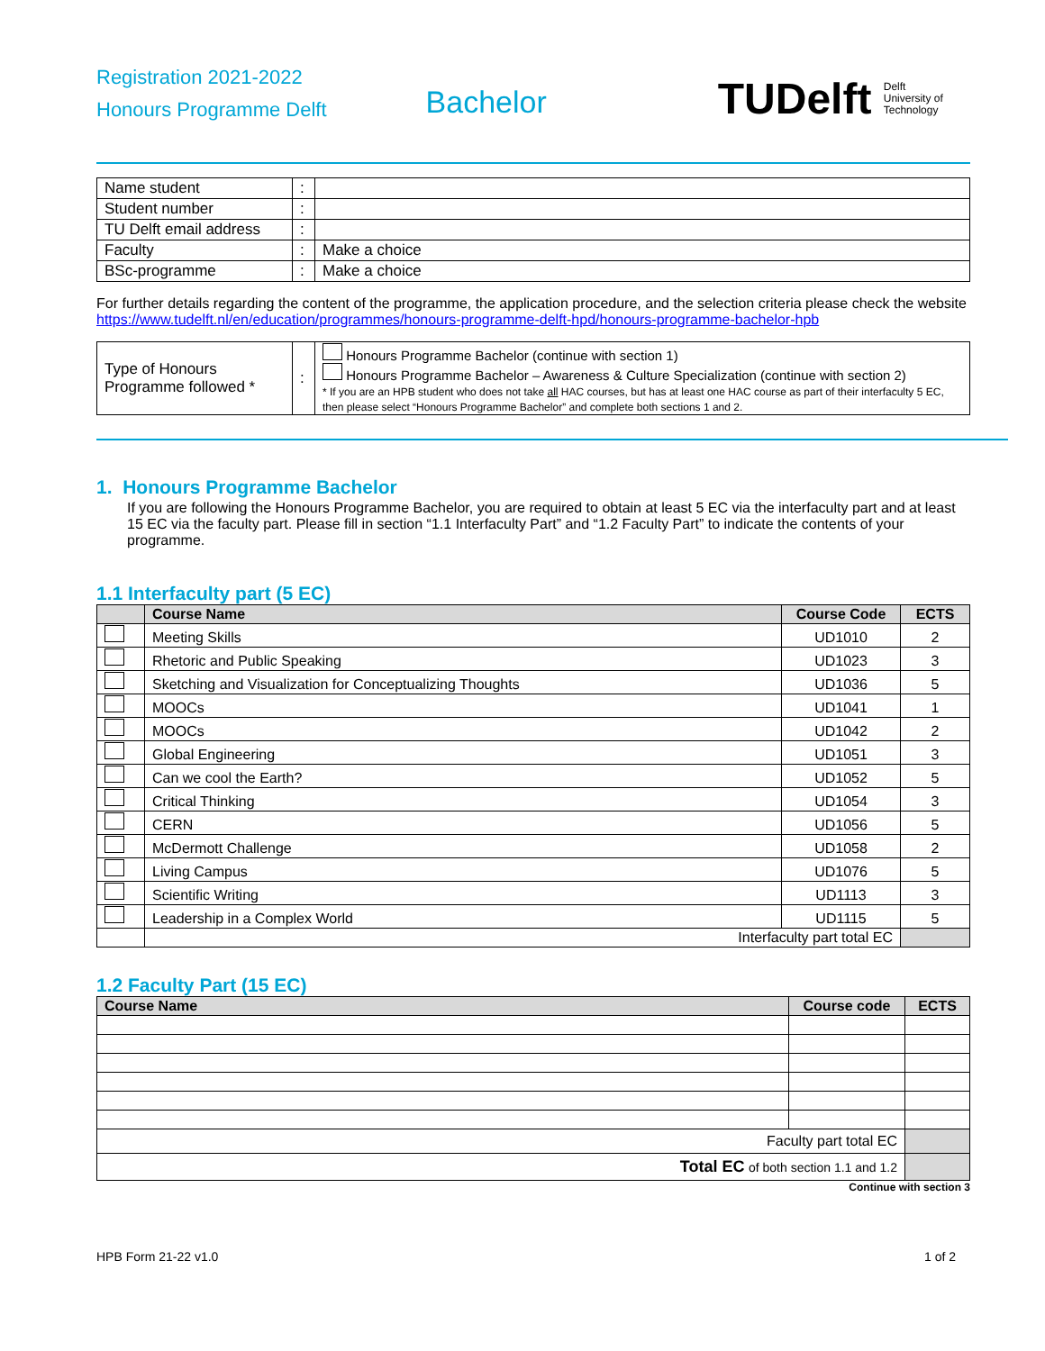Registration 2021-2022
Honours Programme Delft
Bachelor
TUDelft Delft
University of
Technology
| Name student | : | |
| Student number | : | |
| TU Delft email address | : | |
| Faculty | : | Make a choice |
| BSc-programme | : | Make a choice |
For further details regarding the content of the programme, the application procedure, and the selection criteria please check the website https://www.tudelft.nl/en/education/programmes/honours-programme-delft-hpd/honours-programme-bachelor-hpb
| Type of Honours Programme followed * | : | Honours Programme Bachelor (continue with section 1) Honours Programme Bachelor – Awareness & Culture Specialization (continue with section 2) * If you are an HPB student who does not take all HAC courses, but has at least one HAC course as part of their interfaculty 5 EC, then please select “Honours Programme Bachelor” and complete both sections 1 and 2. |
1. Honours Programme Bachelor
If you are following the Honours Programme Bachelor, you are required to obtain at least 5 EC via the interfaculty part and at least 15 EC via the faculty part. Please fill in section “1.1 Interfaculty Part” and “1.2 Faculty Part” to indicate the contents of your programme.
1.1 Interfaculty part (5 EC)
| | Course Name | Course Code | ECTS |
| --- | --- | --- | --- |
| | Meeting Skills | UD1010 | 2 |
| | Rhetoric and Public Speaking | UD1023 | 3 |
| | Sketching and Visualization for Conceptualizing Thoughts | UD1036 | 5 |
| | MOOCs | UD1041 | 1 |
| | MOOCs | UD1042 | 2 |
| | Global Engineering | UD1051 | 3 |
| | Can we cool the Earth? | UD1052 | 5 |
| | Critical Thinking | UD1054 | 3 |
| | CERN | UD1056 | 5 |
| | McDermott Challenge | UD1058 | 2 |
| | Living Campus | UD1076 | 5 |
| | Scientific Writing | UD1113 | 3 |
| | Leadership in a Complex World | UD1115 | 5 |
| | Interfaculty part total EC | | |
1.2 Faculty Part (15 EC)
| Course Name | Course code | ECTS |
| --- | --- | --- |
| Faculty part total EC | | |
| Total EC of both section 1.1 and 1.2 | | |
Continue with section 3
HPB Form 21-22 v1.0 1 of 2